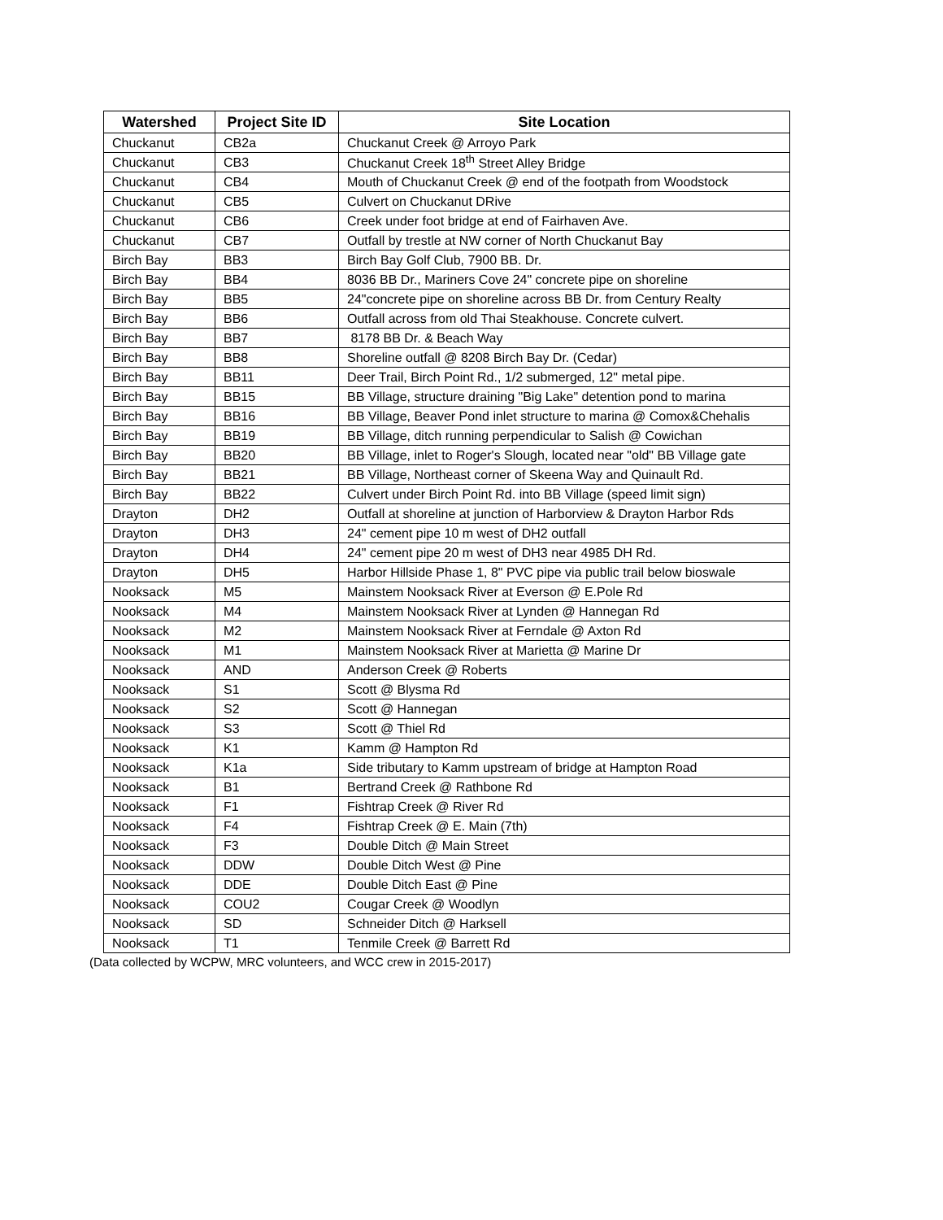| Watershed | Project Site ID | Site Location |
| --- | --- | --- |
| Chuckanut | CB2a | Chuckanut Creek @ Arroyo Park |
| Chuckanut | CB3 | Chuckanut Creek 18<sup>th</sup> Street Alley Bridge |
| Chuckanut | CB4 | Mouth of Chuckanut Creek @ end of the footpath from Woodstock |
| Chuckanut | CB5 | Culvert on Chuckanut DRive |
| Chuckanut | CB6 | Creek under foot bridge at end of Fairhaven Ave. |
| Chuckanut | CB7 | Outfall by trestle at NW corner of North Chuckanut Bay |
| Birch Bay | BB3 | Birch Bay Golf Club, 7900 BB. Dr. |
| Birch Bay | BB4 | 8036 BB Dr., Mariners Cove 24" concrete pipe on shoreline |
| Birch Bay | BB5 | 24"concrete pipe on shoreline across BB Dr. from Century Realty |
| Birch Bay | BB6 | Outfall across from old Thai Steakhouse. Concrete culvert. |
| Birch Bay | BB7 | 8178 BB Dr. & Beach Way |
| Birch Bay | BB8 | Shoreline outfall @ 8208 Birch Bay Dr. (Cedar) |
| Birch Bay | BB11 | Deer Trail, Birch Point Rd., 1/2 submerged, 12" metal pipe. |
| Birch Bay | BB15 | BB Village, structure draining "Big Lake" detention pond to marina |
| Birch Bay | BB16 | BB Village, Beaver Pond inlet structure to marina @ Comox&Chehalis |
| Birch Bay | BB19 | BB Village, ditch running perpendicular to Salish @ Cowichan |
| Birch Bay | BB20 | BB Village, inlet to Roger's Slough, located near "old" BB Village gate |
| Birch Bay | BB21 | BB Village, Northeast corner of Skeena Way and Quinault Rd. |
| Birch Bay | BB22 | Culvert under Birch Point Rd. into BB Village (speed limit sign) |
| Drayton | DH2 | Outfall at shoreline at junction of Harborview & Drayton Harbor Rds |
| Drayton | DH3 | 24" cement pipe 10 m west of DH2 outfall |
| Drayton | DH4 | 24" cement pipe 20 m west of DH3 near 4985 DH Rd. |
| Drayton | DH5 | Harbor Hillside Phase 1, 8" PVC pipe via public trail below bioswale |
| Nooksack | M5 | Mainstem Nooksack River at Everson @ E.Pole Rd |
| Nooksack | M4 | Mainstem Nooksack River at Lynden @ Hannegan Rd |
| Nooksack | M2 | Mainstem Nooksack River at Ferndale @ Axton Rd |
| Nooksack | M1 | Mainstem Nooksack River at Marietta @ Marine Dr |
| Nooksack | AND | Anderson Creek @ Roberts |
| Nooksack | S1 | Scott @ Blysma Rd |
| Nooksack | S2 | Scott @ Hannegan |
| Nooksack | S3 | Scott @ Thiel Rd |
| Nooksack | K1 | Kamm @ Hampton Rd |
| Nooksack | K1a | Side tributary to Kamm upstream of bridge at Hampton Road |
| Nooksack | B1 | Bertrand Creek @ Rathbone Rd |
| Nooksack | F1 | Fishtrap Creek @ River Rd |
| Nooksack | F4 | Fishtrap Creek @ E. Main (7th) |
| Nooksack | F3 | Double Ditch @ Main Street |
| Nooksack | DDW | Double Ditch West @ Pine |
| Nooksack | DDE | Double Ditch East @ Pine |
| Nooksack | COU2 | Cougar Creek @ Woodlyn |
| Nooksack | SD | Schneider Ditch @ Harksell |
| Nooksack | T1 | Tenmile Creek @ Barrett Rd |
(Data collected by WCPW, MRC volunteers, and WCC crew in 2015-2017)